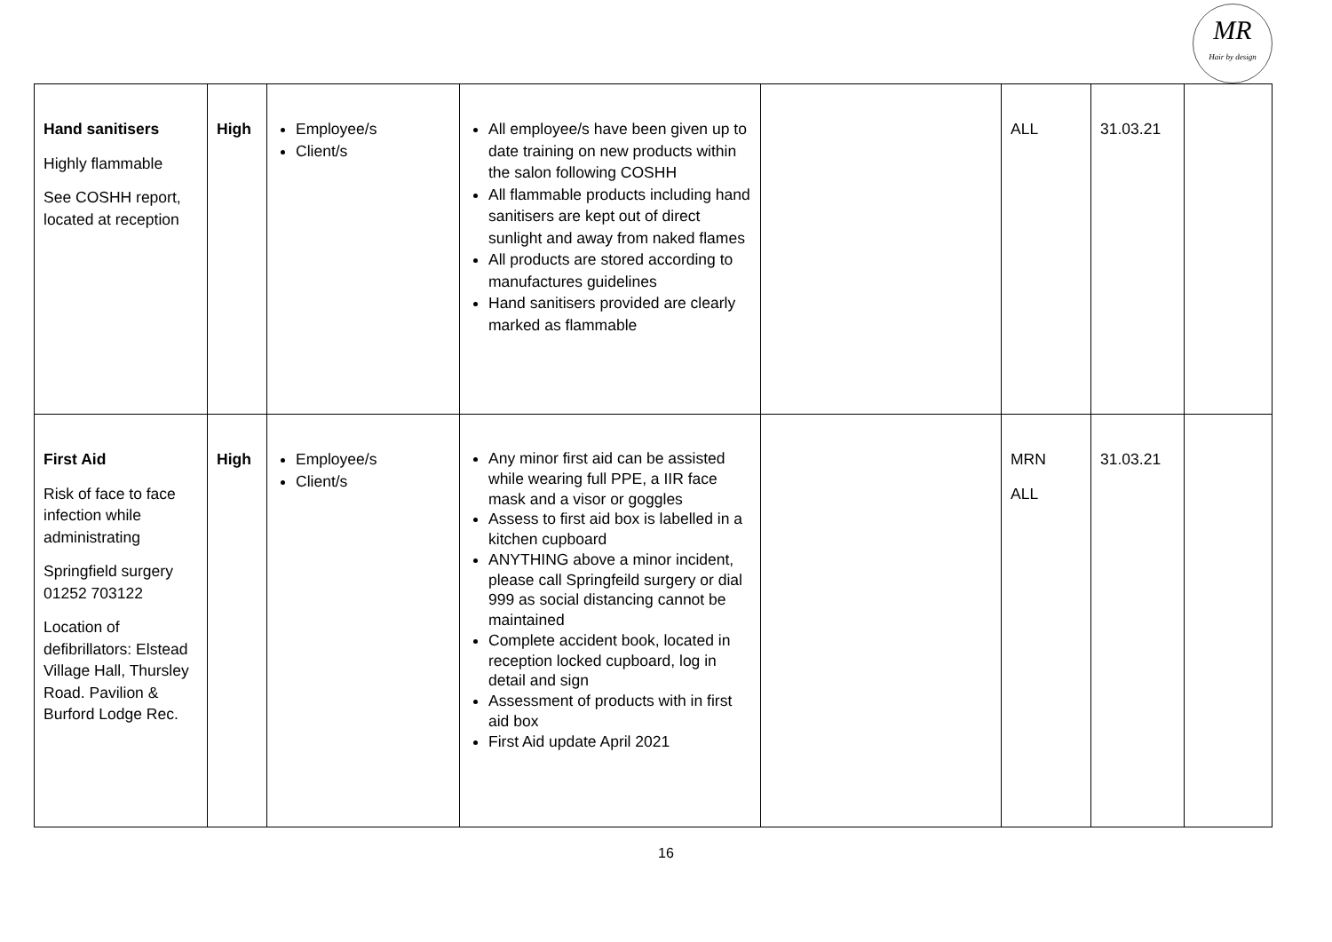MR
Hair by design
| Hand sanitisers Highly flammable See COSHH report, located at reception | High | Employee/s Client/s | All employee/s have been given up to date training on new products within the salon following COSHH All flammable products including hand sanitisers are kept out of direct sunlight and away from naked flames All products are stored according to manufactures guidelines Hand sanitisers provided are clearly marked as flammable | | ALL | 31.03.21 | |
| First Aid Risk of face to face infection while administrating Springfield surgery 01252 703122 Location of defibrillators: Elstead Village Hall, Thursley Road. Pavilion & Burford Lodge Rec. | High | Employee/s Client/s | Any minor first aid can be assisted while wearing full PPE, a IIR face mask and a visor or goggles Assess to first aid box is labelled in a kitchen cupboard ANYTHING above a minor incident, please call Springfeild surgery or dial 999 as social distancing cannot be maintained Complete accident book, located in reception locked cupboard, log in detail and sign Assessment of products with in first aid box First Aid update April 2021 | | MRN ALL | 31.03.21 | |
16